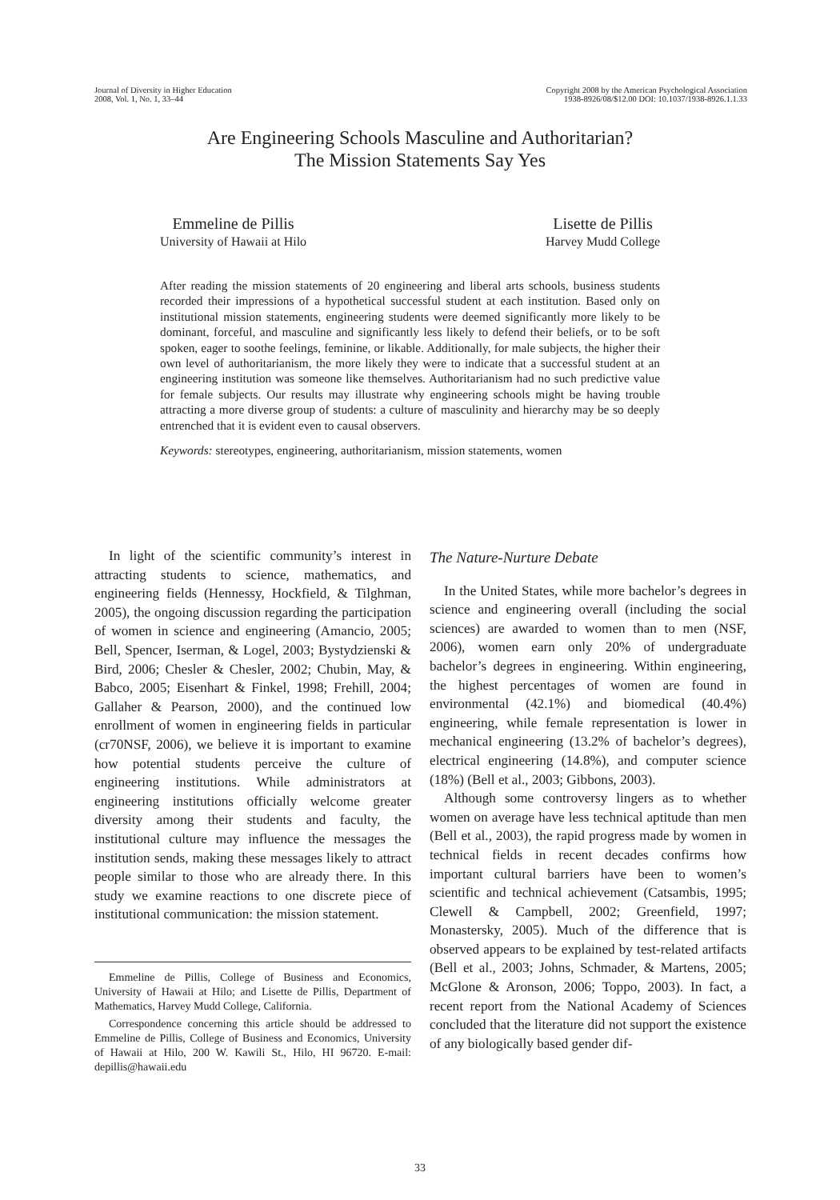Journal of Diversity in Higher Education
2008, Vol. 1, No. 1, 33–44
Copyright 2008 by the American Psychological Association
1938-8926/08/$12.00 DOI: 10.1037/1938-8926.1.1.33
Are Engineering Schools Masculine and Authoritarian?
The Mission Statements Say Yes
Emmeline de Pillis
University of Hawaii at Hilo
Lisette de Pillis
Harvey Mudd College
After reading the mission statements of 20 engineering and liberal arts schools, business students recorded their impressions of a hypothetical successful student at each institution. Based only on institutional mission statements, engineering students were deemed significantly more likely to be dominant, forceful, and masculine and significantly less likely to defend their beliefs, or to be soft spoken, eager to soothe feelings, feminine, or likable. Additionally, for male subjects, the higher their own level of authoritarianism, the more likely they were to indicate that a successful student at an engineering institution was someone like themselves. Authoritarianism had no such predictive value for female subjects. Our results may illustrate why engineering schools might be having trouble attracting a more diverse group of students: a culture of masculinity and hierarchy may be so deeply entrenched that it is evident even to causal observers.
Keywords: stereotypes, engineering, authoritarianism, mission statements, women
In light of the scientific community’s interest in attracting students to science, mathematics, and engineering fields (Hennessy, Hockfield, & Tilghman, 2005), the ongoing discussion regarding the participation of women in science and engineering (Amancio, 2005; Bell, Spencer, Iserman, & Logel, 2003; Bystydzienski & Bird, 2006; Chesler & Chesler, 2002; Chubin, May, & Babco, 2005; Eisenhart & Finkel, 1998; Frehill, 2004; Gallaher & Pearson, 2000), and the continued low enrollment of women in engineering fields in particular (cr70NSF, 2006), we believe it is important to examine how potential students perceive the culture of engineering institutions. While administrators at engineering institutions officially welcome greater diversity among their students and faculty, the institutional culture may influence the messages the institution sends, making these messages likely to attract people similar to those who are already there. In this study we examine reactions to one discrete piece of institutional communication: the mission statement.
Emmeline de Pillis, College of Business and Economics, University of Hawaii at Hilo; and Lisette de Pillis, Department of Mathematics, Harvey Mudd College, California.
Correspondence concerning this article should be addressed to Emmeline de Pillis, College of Business and Economics, University of Hawaii at Hilo, 200 W. Kawili St., Hilo, HI 96720. E-mail: depillis@hawaii.edu
The Nature-Nurture Debate
In the United States, while more bachelor’s degrees in science and engineering overall (including the social sciences) are awarded to women than to men (NSF, 2006), women earn only 20% of undergraduate bachelor’s degrees in engineering. Within engineering, the highest percentages of women are found in environmental (42.1%) and biomedical (40.4%) engineering, while female representation is lower in mechanical engineering (13.2% of bachelor’s degrees), electrical engineering (14.8%), and computer science (18%) (Bell et al., 2003; Gibbons, 2003).
Although some controversy lingers as to whether women on average have less technical aptitude than men (Bell et al., 2003), the rapid progress made by women in technical fields in recent decades confirms how important cultural barriers have been to women’s scientific and technical achievement (Catsambis, 1995; Clewell & Campbell, 2002; Greenfield, 1997; Monastersky, 2005). Much of the difference that is observed appears to be explained by test-related artifacts (Bell et al., 2003; Johns, Schmader, & Martens, 2005; McGlone & Aronson, 2006; Toppo, 2003). In fact, a recent report from the National Academy of Sciences concluded that the literature did not support the existence of any biologically based gender dif-
33